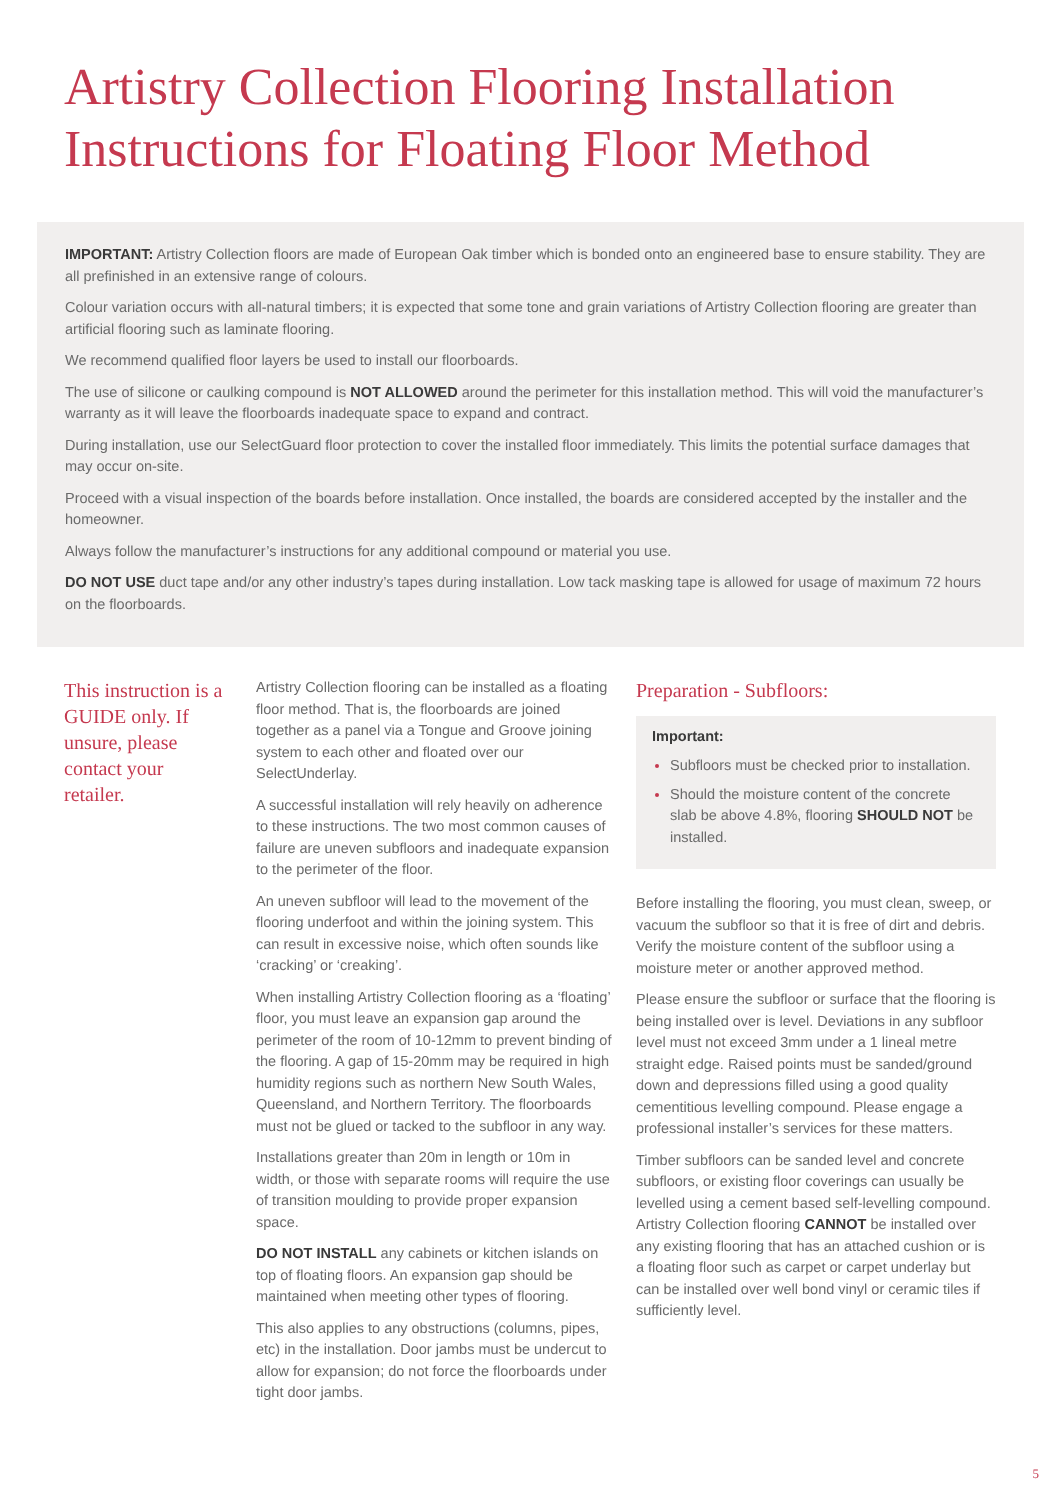Artistry Collection Flooring Installation Instructions for Floating Floor Method
IMPORTANT: Artistry Collection floors are made of European Oak timber which is bonded onto an engineered base to ensure stability. They are all prefinished in an extensive range of colours.
Colour variation occurs with all-natural timbers; it is expected that some tone and grain variations of Artistry Collection flooring are greater than artificial flooring such as laminate flooring.
We recommend qualified floor layers be used to install our floorboards.
The use of silicone or caulking compound is NOT ALLOWED around the perimeter for this installation method. This will void the manufacturer’s warranty as it will leave the floorboards inadequate space to expand and contract.
During installation, use our SelectGuard floor protection to cover the installed floor immediately. This limits the potential surface damages that may occur on-site.
Proceed with a visual inspection of the boards before installation. Once installed, the boards are considered accepted by the installer and the homeowner.
Always follow the manufacturer’s instructions for any additional compound or material you use.
DO NOT USE duct tape and/or any other industry’s tapes during installation. Low tack masking tape is allowed for usage of maximum 72 hours on the floorboards.
This instruction is a GUIDE only. If unsure, please contact your retailer.
Artistry Collection flooring can be installed as a floating floor method. That is, the floorboards are joined together as a panel via a Tongue and Groove joining system to each other and floated over our SelectUnderlay.
A successful installation will rely heavily on adherence to these instructions. The two most common causes of failure are uneven subfloors and inadequate expansion to the perimeter of the floor.
An uneven subfloor will lead to the movement of the flooring underfoot and within the joining system. This can result in excessive noise, which often sounds like ‘cracking’ or ‘creaking’.
When installing Artistry Collection flooring as a ‘floating’ floor, you must leave an expansion gap around the perimeter of the room of 10-12mm to prevent binding of the flooring. A gap of 15-20mm may be required in high humidity regions such as northern New South Wales, Queensland, and Northern Territory. The floorboards must not be glued or tacked to the subfloor in any way.
Installations greater than 20m in length or 10m in width, or those with separate rooms will require the use of transition moulding to provide proper expansion space.
DO NOT INSTALL any cabinets or kitchen islands on top of floating floors. An expansion gap should be maintained when meeting other types of flooring.
This also applies to any obstructions (columns, pipes, etc) in the installation. Door jambs must be undercut to allow for expansion; do not force the floorboards under tight door jambs.
Preparation - Subfloors:
Important:
Subfloors must be checked prior to installation.
Should the moisture content of the concrete slab be above 4.8%, flooring SHOULD NOT be installed.
Before installing the flooring, you must clean, sweep, or vacuum the subfloor so that it is free of dirt and debris. Verify the moisture content of the subfloor using a moisture meter or another approved method.
Please ensure the subfloor or surface that the flooring is being installed over is level. Deviations in any subfloor level must not exceed 3mm under a 1 lineal metre straight edge. Raised points must be sanded/ground down and depressions filled using a good quality cementitious levelling compound. Please engage a professional installer’s services for these matters.
Timber subfloors can be sanded level and concrete subfloors, or existing floor coverings can usually be levelled using a cement based self-levelling compound. Artistry Collection flooring CANNOT be installed over any existing flooring that has an attached cushion or is a floating floor such as carpet or carpet underlay but can be installed over well bond vinyl or ceramic tiles if sufficiently level.
5